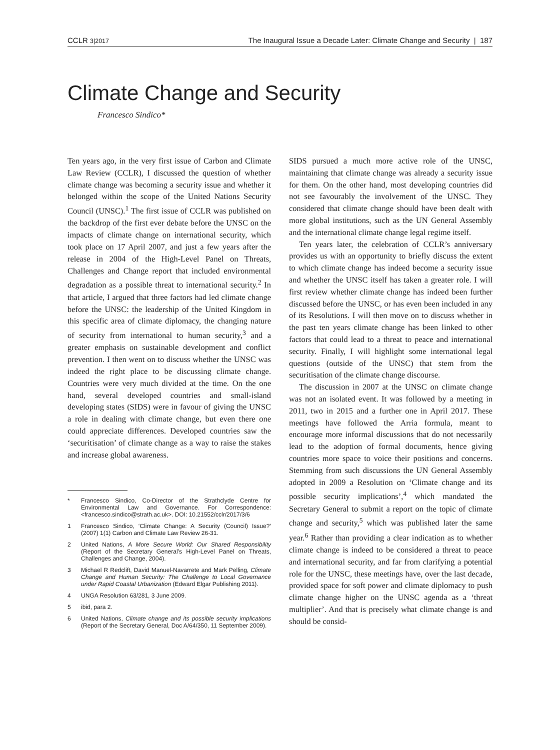CCLR 3|2017 The Inaugural Issue a Decade Later: Climate Change and Security | 187
Climate Change and Security
Francesco Sindico*
Ten years ago, in the very first issue of Carbon and Climate Law Review (CCLR), I discussed the question of whether climate change was becoming a security issue and whether it belonged within the scope of the United Nations Security Council (UNSC).<sup>1</sup> The first issue of CCLR was published on the backdrop of the first ever debate before the UNSC on the impacts of climate change on international security, which took place on 17 April 2007, and just a few years after the release in 2004 of the High-Level Panel on Threats, Challenges and Change report that included environmental degradation as a possible threat to international security.<sup>2</sup> In that article, I argued that three factors had led climate change before the UNSC: the leadership of the United Kingdom in this specific area of climate diplomacy, the changing nature of security from international to human security,<sup>3</sup> and a greater emphasis on sustainable development and conflict prevention. I then went on to discuss whether the UNSC was indeed the right place to be discussing climate change. Countries were very much divided at the time. On the one hand, several developed countries and small-island developing states (SIDS) were in favour of giving the UNSC a role in dealing with climate change, but even there one could appreciate differences. Developed countries saw the ‘securitisation’ of climate change as a way to raise the stakes and increase global awareness.
* Francesco Sindico, Co-Director of the Strathclyde Centre for Environmental Law and Governance. For Correspondence: <francesco.sindico@strath.ac.uk>. DOI: 10.21552/cclr/2017/3/6
1 Francesco Sindico, ‘Climate Change: A Security (Council) Issue?’ (2007) 1(1) Carbon and Climate Law Review 26-31.
2 United Nations, A More Secure World: Our Shared Responsibility (Report of the Secretary General’s High-Level Panel on Threats, Challenges and Change, 2004).
3 Michael R Redclift, David Manuel-Navarrete and Mark Pelling, Climate Change and Human Security: The Challenge to Local Governance under Rapid Coastal Urbanization (Edward Elgar Publishing 2011).
4 UNGA Resolution 63/281, 3 June 2009.
5 ibid, para 2.
6 United Nations, Climate change and its possible security implications (Report of the Secretary General, Doc A/64/350, 11 September 2009).
SIDS pursued a much more active role of the UNSC, maintaining that climate change was already a security issue for them. On the other hand, most developing countries did not see favourably the involvement of the UNSC. They considered that climate change should have been dealt with more global institutions, such as the UN General Assembly and the international climate change legal regime itself.
Ten years later, the celebration of CCLR’s anniversary provides us with an opportunity to briefly discuss the extent to which climate change has indeed become a security issue and whether the UNSC itself has taken a greater role. I will first review whether climate change has indeed been further discussed before the UNSC, or has even been included in any of its Resolutions. I will then move on to discuss whether in the past ten years climate change has been linked to other factors that could lead to a threat to peace and international security. Finally, I will highlight some international legal questions (outside of the UNSC) that stem from the securitisation of the climate change discourse.
The discussion in 2007 at the UNSC on climate change was not an isolated event. It was followed by a meeting in 2011, two in 2015 and a further one in April 2017. These meetings have followed the Arria formula, meant to encourage more informal discussions that do not necessarily lead to the adoption of formal documents, hence giving countries more space to voice their positions and concerns. Stemming from such discussions the UN General Assembly adopted in 2009 a Resolution on ‘Climate change and its possible security implications’,<sup>4</sup> which mandated the Secretary General to submit a report on the topic of climate change and security,<sup>5</sup> which was published later the same year.<sup>6</sup> Rather than providing a clear indication as to whether climate change is indeed to be considered a threat to peace and international security, and far from clarifying a potential role for the UNSC, these meetings have, over the last decade, provided space for soft power and climate diplomacy to push climate change higher on the UNSC agenda as a ‘threat multiplier’. And that is precisely what climate change is and should be consid-